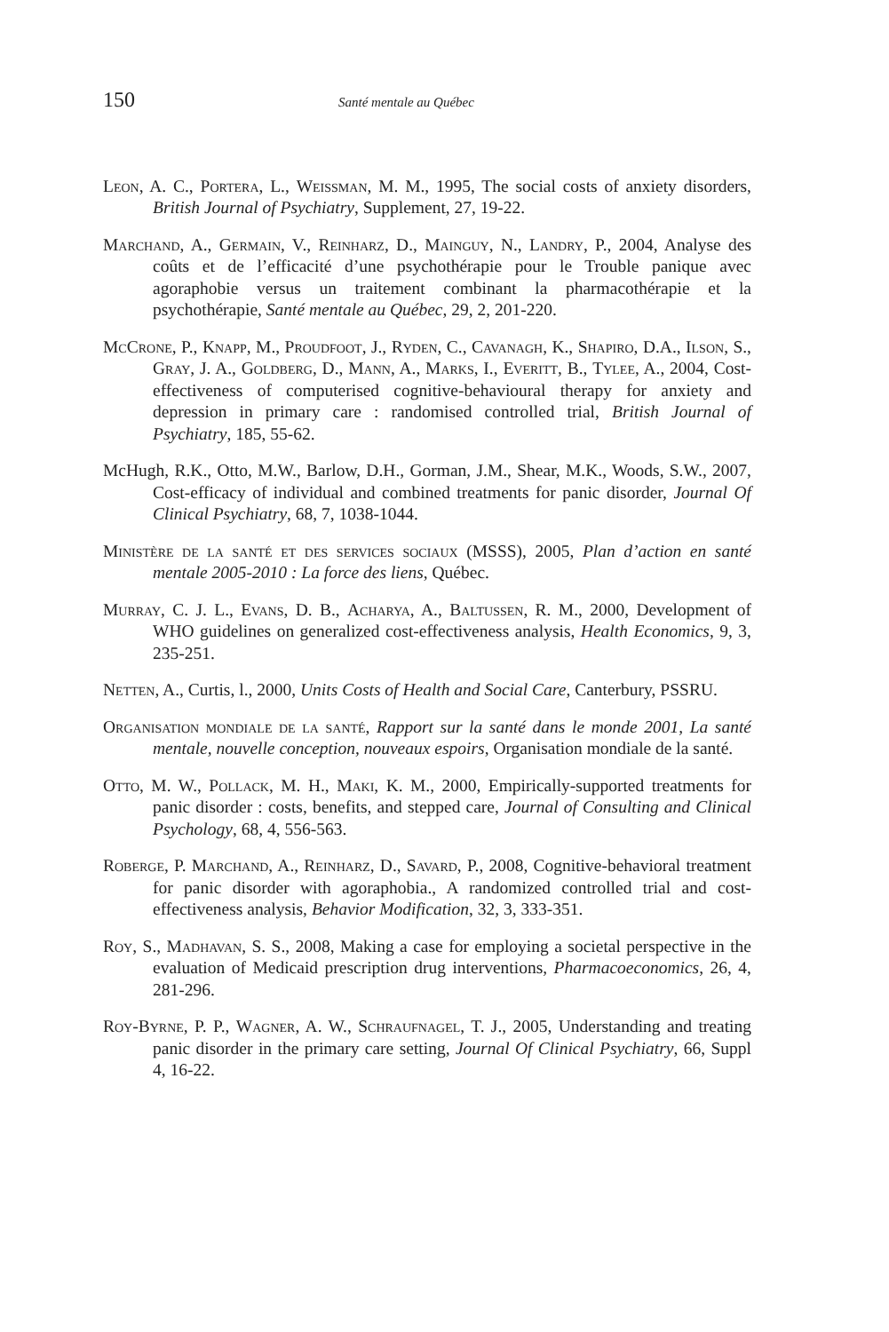150 Santé mentale au Québec
Leon, A. C., Portera, L., Weissman, M. M., 1995, The social costs of anxiety disorders, British Journal of Psychiatry, Supplement, 27, 19-22.
Marchand, A., Germain, V., Reinharz, D., Mainguy, N., Landry, P., 2004, Analyse des coûts et de l’efficacité d’une psychothérapie pour le Trouble panique avec agoraphobie versus un traitement combinant la pharmacothérapie et la psychothérapie, Santé mentale au Québec, 29, 2, 201-220.
McCrone, P., Knapp, M., Proudfoot, J., Ryden, C., Cavanagh, K., Shapiro, D.A., Ilson, S., Gray, J. A., Goldberg, D., Mann, A., Marks, I., Everitt, B., Tylee, A., 2004, Cost-effectiveness of computerised cognitive-behavioural therapy for anxiety and depression in primary care : randomised controlled trial, British Journal of Psychiatry, 185, 55-62.
McHugh, R.K., Otto, M.W., Barlow, D.H., Gorman, J.M., Shear, M.K., Woods, S.W., 2007, Cost-efficacy of individual and combined treatments for panic disorder, Journal Of Clinical Psychiatry, 68, 7, 1038-1044.
Ministère de la santé et des services sociaux (MSSS), 2005, Plan d’action en santé mentale 2005-2010 : La force des liens, Québec.
Murray, C. J. L., Evans, D. B., Acharya, A., Baltussen, R. M., 2000, Development of WHO guidelines on generalized cost-effectiveness analysis, Health Economics, 9, 3, 235-251.
Netten, A., Curtis, l., 2000, Units Costs of Health and Social Care, Canterbury, PSSRU.
Organisation mondiale de la santé, Rapport sur la santé dans le monde 2001, La santé mentale, nouvelle conception, nouveaux espoirs, Organisation mondiale de la santé.
Otto, M. W., Pollack, M. H., Maki, K. M., 2000, Empirically-supported treatments for panic disorder : costs, benefits, and stepped care, Journal of Consulting and Clinical Psychology, 68, 4, 556-563.
Roberge, P. Marchand, A., Reinharz, D., Savard, P., 2008, Cognitive-behavioral treatment for panic disorder with agoraphobia., A randomized controlled trial and cost-effectiveness analysis, Behavior Modification, 32, 3, 333-351.
Roy, S., Madhavan, S. S., 2008, Making a case for employing a societal perspective in the evaluation of Medicaid prescription drug interventions, Pharmacoeconomics, 26, 4, 281-296.
Roy-Byrne, P. P., Wagner, A. W., Schraufnagel, T. J., 2005, Understanding and treating panic disorder in the primary care setting, Journal Of Clinical Psychiatry, 66, Suppl 4, 16-22.